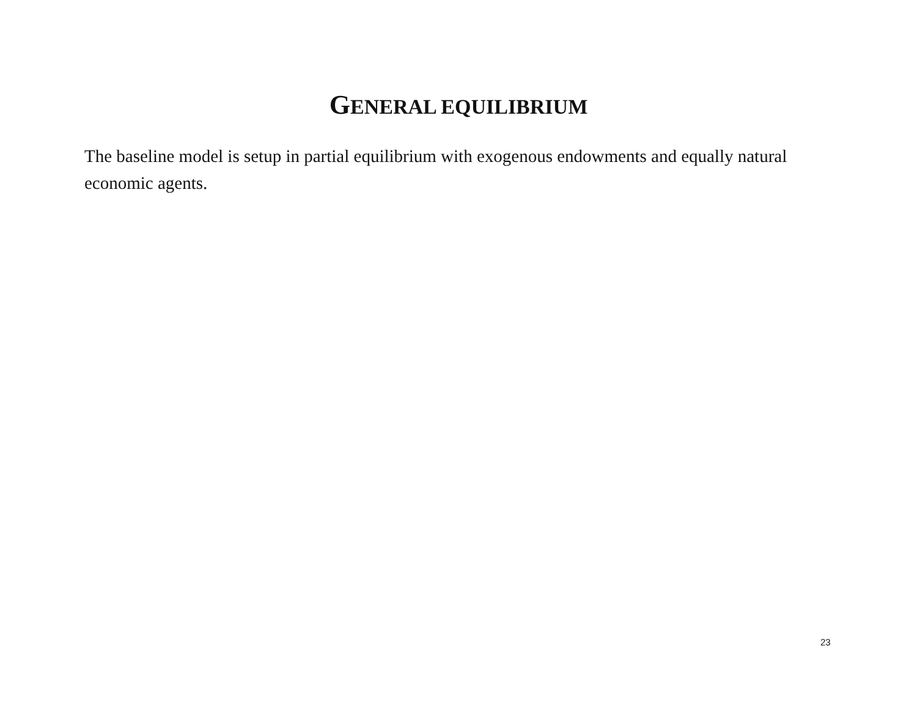GENERAL EQUILIBRIUM
The baseline model is setup in partial equilibrium with exogenous endowments and equally natural economic agents.
23